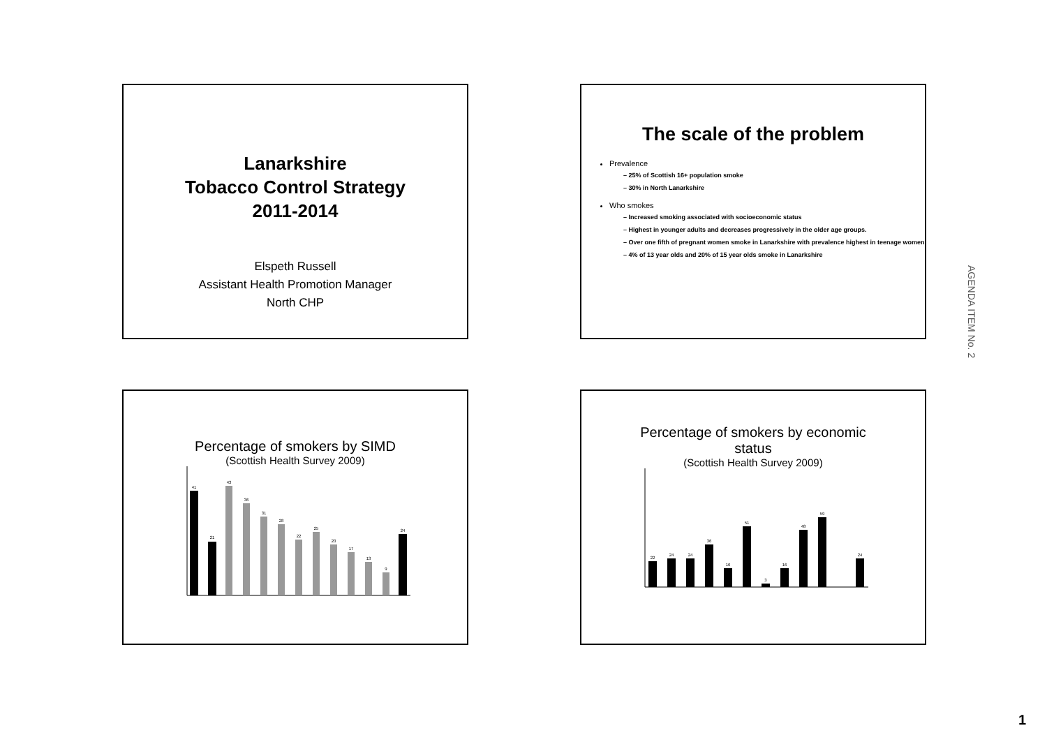Lanarkshire
Tobacco Control Strategy
2011-2014
Elspeth Russell
Assistant Health Promotion Manager
North CHP
The scale of the problem
Prevalence
– 25% of Scottish 16+ population smoke
– 30% in North Lanarkshire
Who smokes
– Increased smoking associated with socioeconomic status
– Highest in younger adults and decreases progressively in the older age groups.
– Over one fifth of pregnant women smoke in Lanarkshire with prevalence highest in teenage women
– 4% of 13 year olds and 20% of 15 year olds smoke in Lanarkshire
Percentage of smokers by SIMD
(Scottish Health Survey 2009)
41
21
43
36
31
28
22
25
20
17
13
9
24
Percentage of smokers by economic
status
(Scottish Health Survey 2009)
22
24
24
36
16
51
3
16
48
59
24
AGENDA ITEM No. 2
1